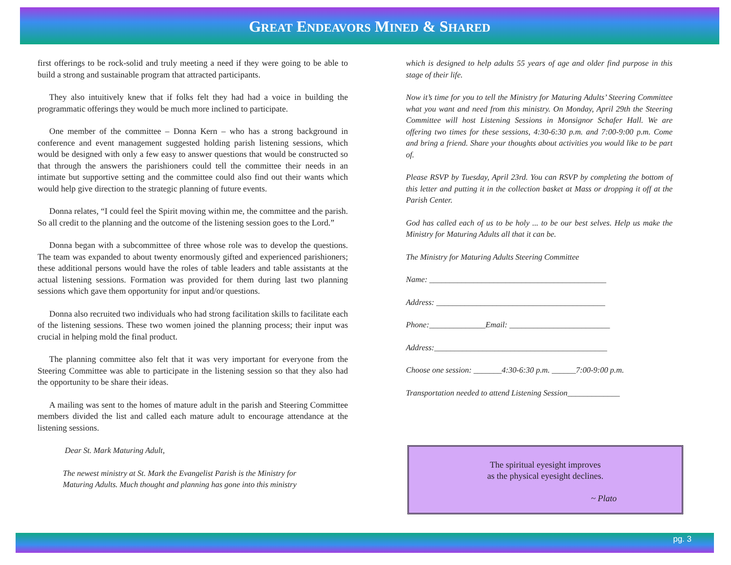GREAT ENDEAVORS MINED & SHARED
first offerings to be rock-solid and truly meeting a need if they were going to be able to build a strong and sustainable program that attracted participants.
They also intuitively knew that if folks felt they had had a voice in building the programmatic offerings they would be much more inclined to participate.
One member of the committee – Donna Kern – who has a strong background in conference and event management suggested holding parish listening sessions, which would be designed with only a few easy to answer questions that would be constructed so that through the answers the parishioners could tell the committee their needs in an intimate but supportive setting and the committee could also find out their wants which would help give direction to the strategic planning of future events.
Donna relates, “I could feel the Spirit moving within me, the committee and the parish. So all credit to the planning and the outcome of the listening session goes to the Lord.”
Donna began with a subcommittee of three whose role was to develop the questions. The team was expanded to about twenty enormously gifted and experienced parishioners; these additional persons would have the roles of table leaders and table assistants at the actual listening sessions. Formation was provided for them during last two planning sessions which gave them opportunity for input and/or questions.
Donna also recruited two individuals who had strong facilitation skills to facilitate each of the listening sessions. These two women joined the planning process; their input was crucial in helping mold the final product.
The planning committee also felt that it was very important for everyone from the Steering Committee was able to participate in the listening session so that they also had the opportunity to be share their ideas.
A mailing was sent to the homes of mature adult in the parish and Steering Committee members divided the list and called each mature adult to encourage attendance at the listening sessions.
Dear St. Mark Maturing Adult,
The newest ministry at St. Mark the Evangelist Parish is the Ministry for Maturing Adults. Much thought and planning has gone into this ministry
which is designed to help adults 55 years of age and older find purpose in this stage of their life.
Now it’s time for you to tell the Ministry for Maturing Adults’ Steering Committee what you want and need from this ministry. On Monday, April 29th the Steering Committee will host Listening Sessions in Monsignor Schafer Hall. We are offering two times for these sessions, 4:30-6:30 p.m. and 7:00-9:00 p.m. Come and bring a friend. Share your thoughts about activities you would like to be part of.
Please RSVP by Tuesday, April 23rd. You can RSVP by completing the bottom of this letter and putting it in the collection basket at Mass or dropping it off at the Parish Center.
God has called each of us to be holy ... to be our best selves. Help us make the Ministry for Maturing Adults all that it can be.
The Ministry for Maturing Adults Steering Committee
Name: ____________________________________________
Address: __________________________________________
Phone:______________Email: _________________________
Address:___________________________________________
Choose one session: _______4:30-6:30 p.m. ______7:00-9:00 p.m.
Transportation needed to attend Listening Session_____________
The spiritual eyesight improves
as the physical eyesight declines.
~ Plato
pg. 3